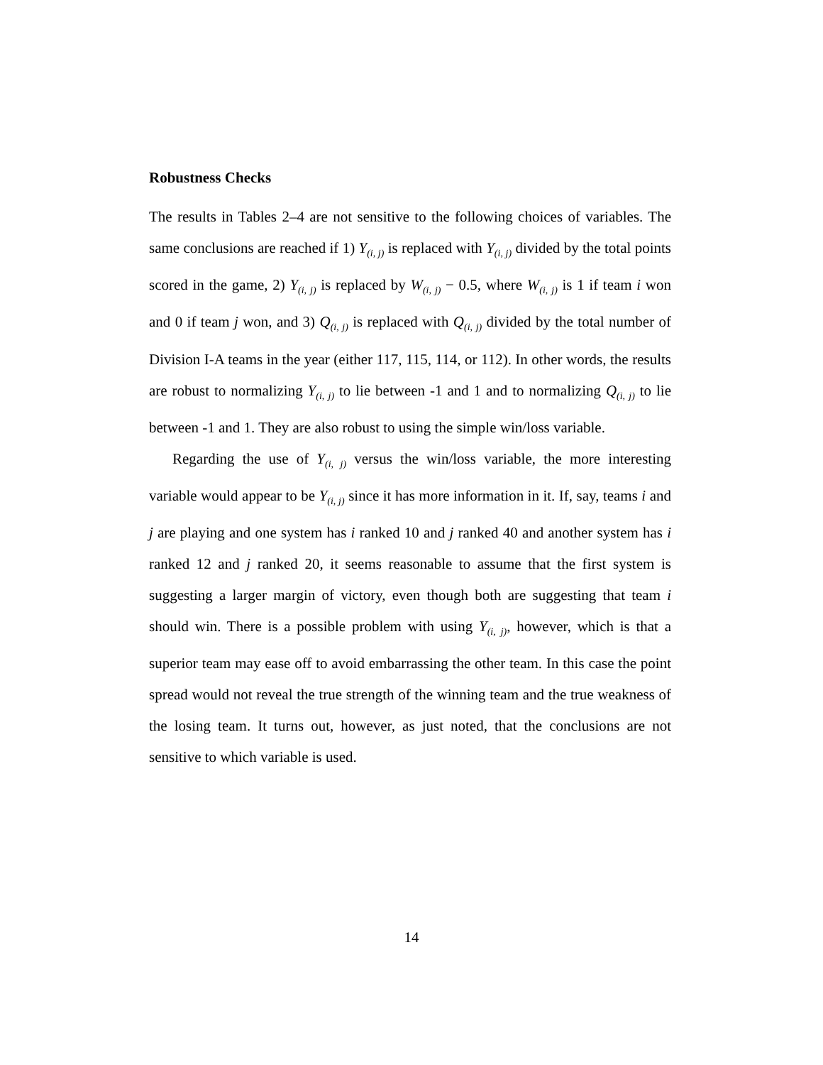Robustness Checks
The results in Tables 2–4 are not sensitive to the following choices of variables. The same conclusions are reached if 1) Y<sub>(i, j)</sub> is replaced with Y<sub>(i, j)</sub> divided by the total points scored in the game, 2) Y<sub>(i, j)</sub> is replaced by W<sub>(i, j)</sub> − 0.5, where W<sub>(i, j)</sub> is 1 if team i won and 0 if team j won, and 3) Q<sub>(i, j)</sub> is replaced with Q<sub>(i, j)</sub> divided by the total number of Division I-A teams in the year (either 117, 115, 114, or 112). In other words, the results are robust to normalizing Y<sub>(i, j)</sub> to lie between -1 and 1 and to normalizing Q<sub>(i, j)</sub> to lie between -1 and 1. They are also robust to using the simple win/loss variable.
Regarding the use of Y<sub>(i, j)</sub> versus the win/loss variable, the more interesting variable would appear to be Y<sub>(i, j)</sub> since it has more information in it. If, say, teams i and j are playing and one system has i ranked 10 and j ranked 40 and another system has i ranked 12 and j ranked 20, it seems reasonable to assume that the first system is suggesting a larger margin of victory, even though both are suggesting that team i should win. There is a possible problem with using Y<sub>(i, j)</sub>, however, which is that a superior team may ease off to avoid embarrassing the other team. In this case the point spread would not reveal the true strength of the winning team and the true weakness of the losing team. It turns out, however, as just noted, that the conclusions are not sensitive to which variable is used.
14